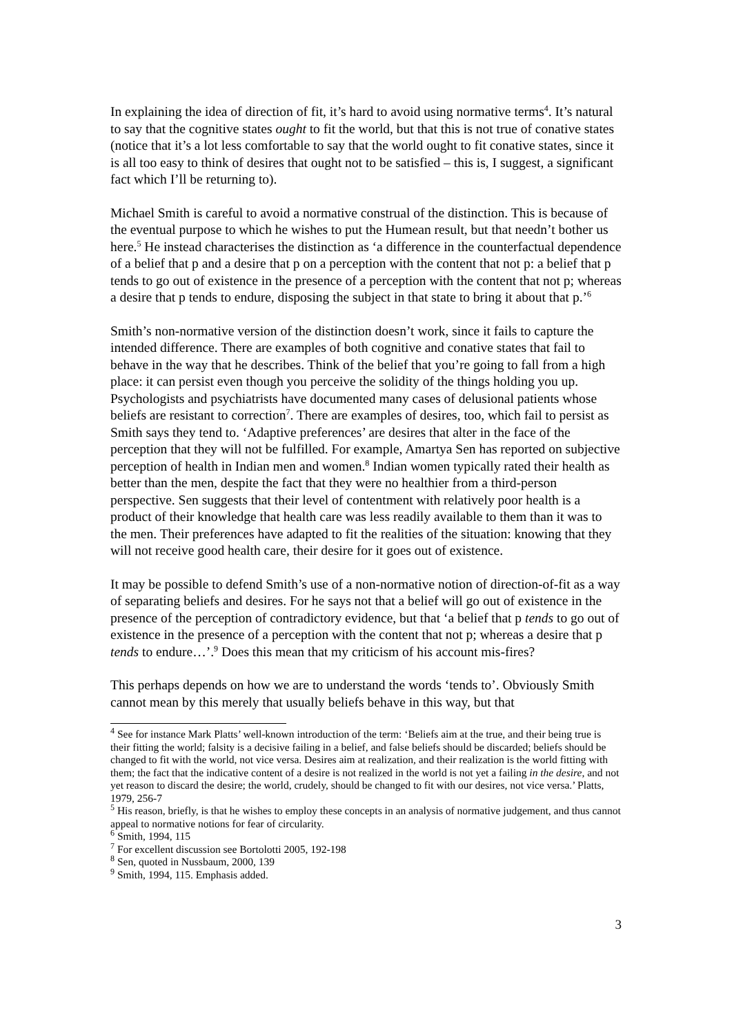In explaining the idea of direction of fit, it’s hard to avoid using normative terms<sup>4</sup>. It’s natural to say that the cognitive states ought to fit the world, but that this is not true of conative states (notice that it’s a lot less comfortable to say that the world ought to fit conative states, since it is all too easy to think of desires that ought not to be satisfied – this is, I suggest, a significant fact which I’ll be returning to).
Michael Smith is careful to avoid a normative construal of the distinction. This is because of the eventual purpose to which he wishes to put the Humean result, but that needn’t bother us here.<sup>5</sup> He instead characterises the distinction as ‘a difference in the counterfactual dependence of a belief that p and a desire that p on a perception with the content that not p: a belief that p tends to go out of existence in the presence of a perception with the content that not p; whereas a desire that p tends to endure, disposing the subject in that state to bring it about that p.’<sup>6</sup>
Smith’s non-normative version of the distinction doesn’t work, since it fails to capture the intended difference. There are examples of both cognitive and conative states that fail to behave in the way that he describes. Think of the belief that you’re going to fall from a high place: it can persist even though you perceive the solidity of the things holding you up. Psychologists and psychiatrists have documented many cases of delusional patients whose beliefs are resistant to correction<sup>7</sup>. There are examples of desires, too, which fail to persist as Smith says they tend to. ‘Adaptive preferences’ are desires that alter in the face of the perception that they will not be fulfilled. For example, Amartya Sen has reported on subjective perception of health in Indian men and women.<sup>8</sup> Indian women typically rated their health as better than the men, despite the fact that they were no healthier from a third-person perspective. Sen suggests that their level of contentment with relatively poor health is a product of their knowledge that health care was less readily available to them than it was to the men. Their preferences have adapted to fit the realities of the situation: knowing that they will not receive good health care, their desire for it goes out of existence.
It may be possible to defend Smith’s use of a non-normative notion of direction-of-fit as a way of separating beliefs and desires. For he says not that a belief will go out of existence in the presence of the perception of contradictory evidence, but that ‘a belief that p tends to go out of existence in the presence of a perception with the content that not p; whereas a desire that p tends to endure…’.<sup>9</sup> Does this mean that my criticism of his account mis-fires?
This perhaps depends on how we are to understand the words ‘tends to’. Obviously Smith cannot mean by this merely that usually beliefs behave in this way, but that
<sup>4</sup> See for instance Mark Platts’ well-known introduction of the term: ‘Beliefs aim at the true, and their being true is their fitting the world; falsity is a decisive failing in a belief, and false beliefs should be discarded; beliefs should be changed to fit with the world, not vice versa. Desires aim at realization, and their realization is the world fitting with them; the fact that the indicative content of a desire is not realized in the world is not yet a failing in the desire, and not yet reason to discard the desire; the world, crudely, should be changed to fit with our desires, not vice versa.’ Platts, 1979, 256-7
<sup>5</sup> His reason, briefly, is that he wishes to employ these concepts in an analysis of normative judgement, and thus cannot appeal to normative notions for fear of circularity.
<sup>6</sup> Smith, 1994, 115
<sup>7</sup> For excellent discussion see Bortolotti 2005, 192-198
<sup>8</sup> Sen, quoted in Nussbaum, 2000, 139
<sup>9</sup> Smith, 1994, 115. Emphasis added.
3